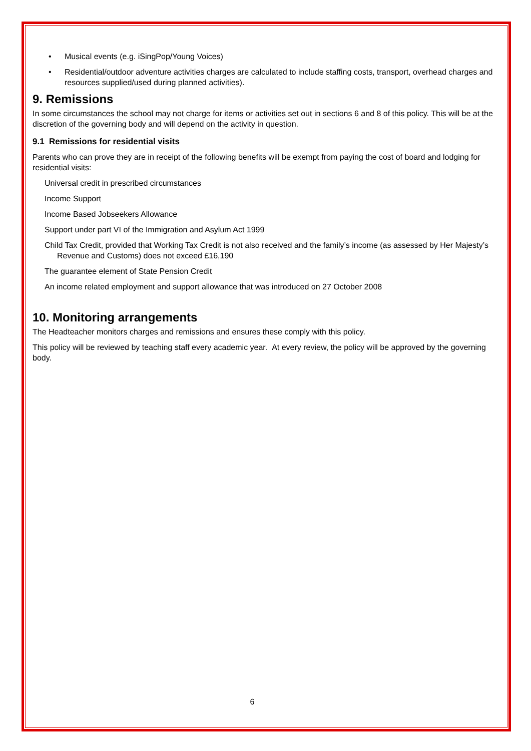• Musical events (e.g. iSingPop/Young Voices)
• Residential/outdoor adventure activities charges are calculated to include staffing costs, transport, overhead charges and resources supplied/used during planned activities).
9. Remissions
In some circumstances the school may not charge for items or activities set out in sections 6 and 8 of this policy. This will be at the discretion of the governing body and will depend on the activity in question.
9.1 Remissions for residential visits
Parents who can prove they are in receipt of the following benefits will be exempt from paying the cost of board and lodging for residential visits:
Universal credit in prescribed circumstances
Income Support
Income Based Jobseekers Allowance
Support under part VI of the Immigration and Asylum Act 1999
Child Tax Credit, provided that Working Tax Credit is not also received and the family’s income (as assessed by Her Majesty’s Revenue and Customs) does not exceed £16,190
The guarantee element of State Pension Credit
An income related employment and support allowance that was introduced on 27 October 2008
10. Monitoring arrangements
The Headteacher monitors charges and remissions and ensures these comply with this policy.
This policy will be reviewed by teaching staff every academic year. At every review, the policy will be approved by the governing body.
6